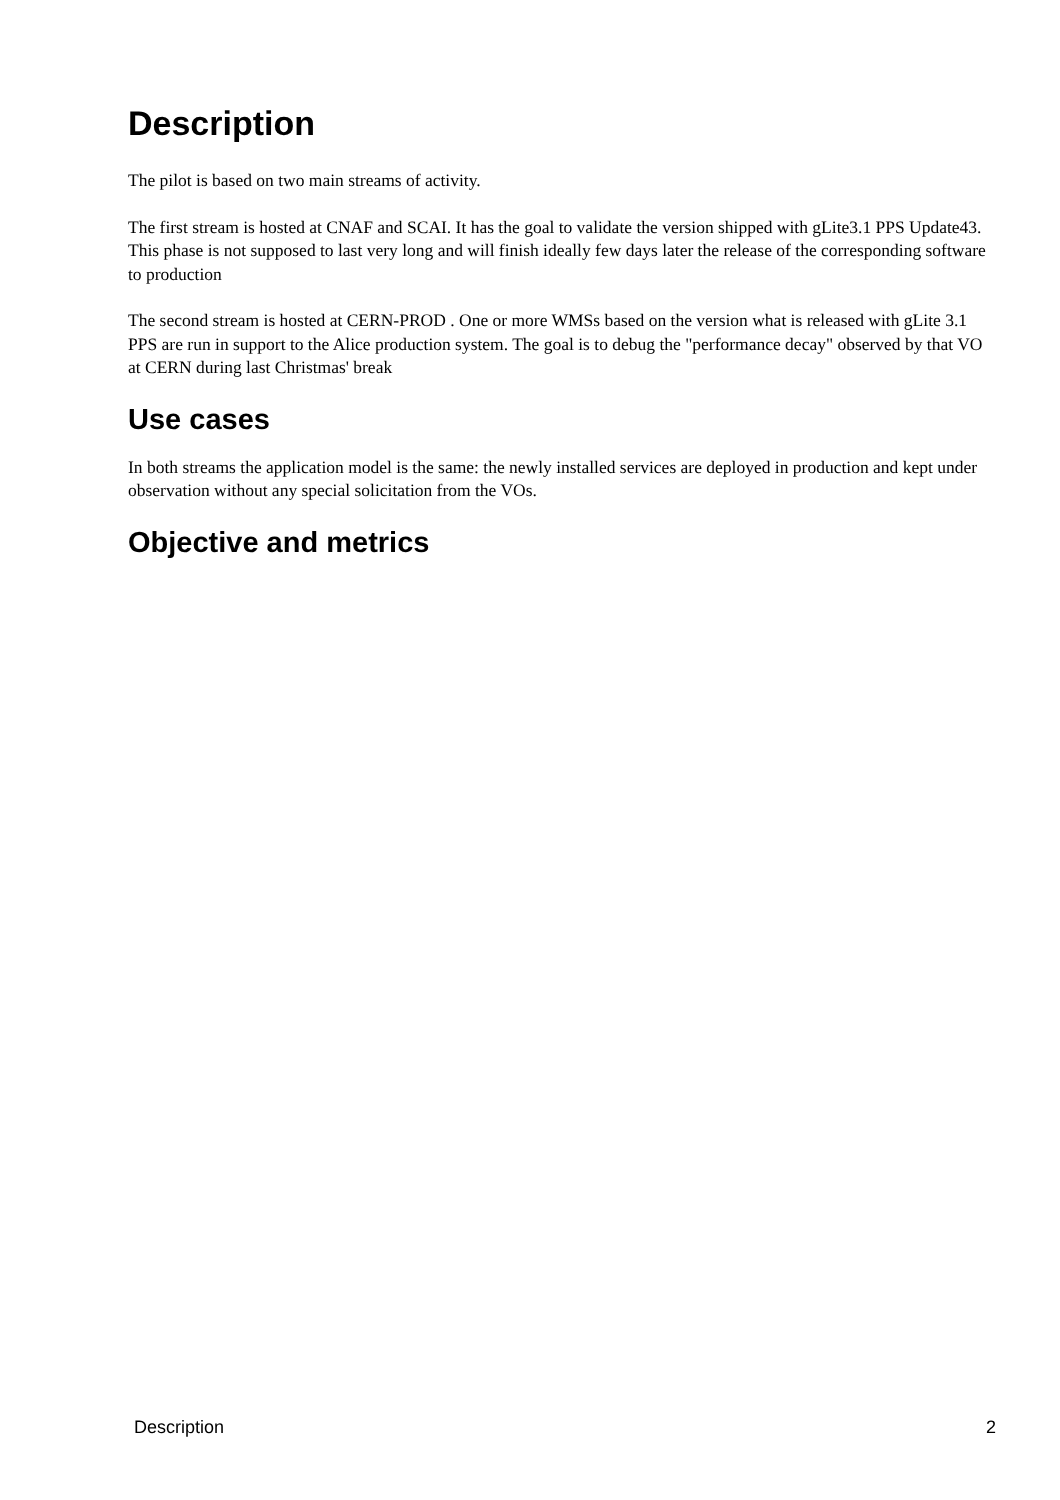Description
The pilot is based on two main streams of activity.
The first stream is hosted at CNAF and SCAI. It has the goal to validate the version shipped with gLite3.1 PPS Update43. This phase is not supposed to last very long and will finish ideally few days later the release of the corresponding software to production
The second stream is hosted at CERN-PROD . One or more WMSs based on the version what is released with gLite 3.1 PPS are run in support to the Alice production system. The goal is to debug the "performance decay" observed by that VO at CERN during last Christmas' break
Use cases
In both streams the application model is the same: the newly installed services are deployed in production and kept under observation without any special solicitation from the VOs.
Objective and metrics
Description 2